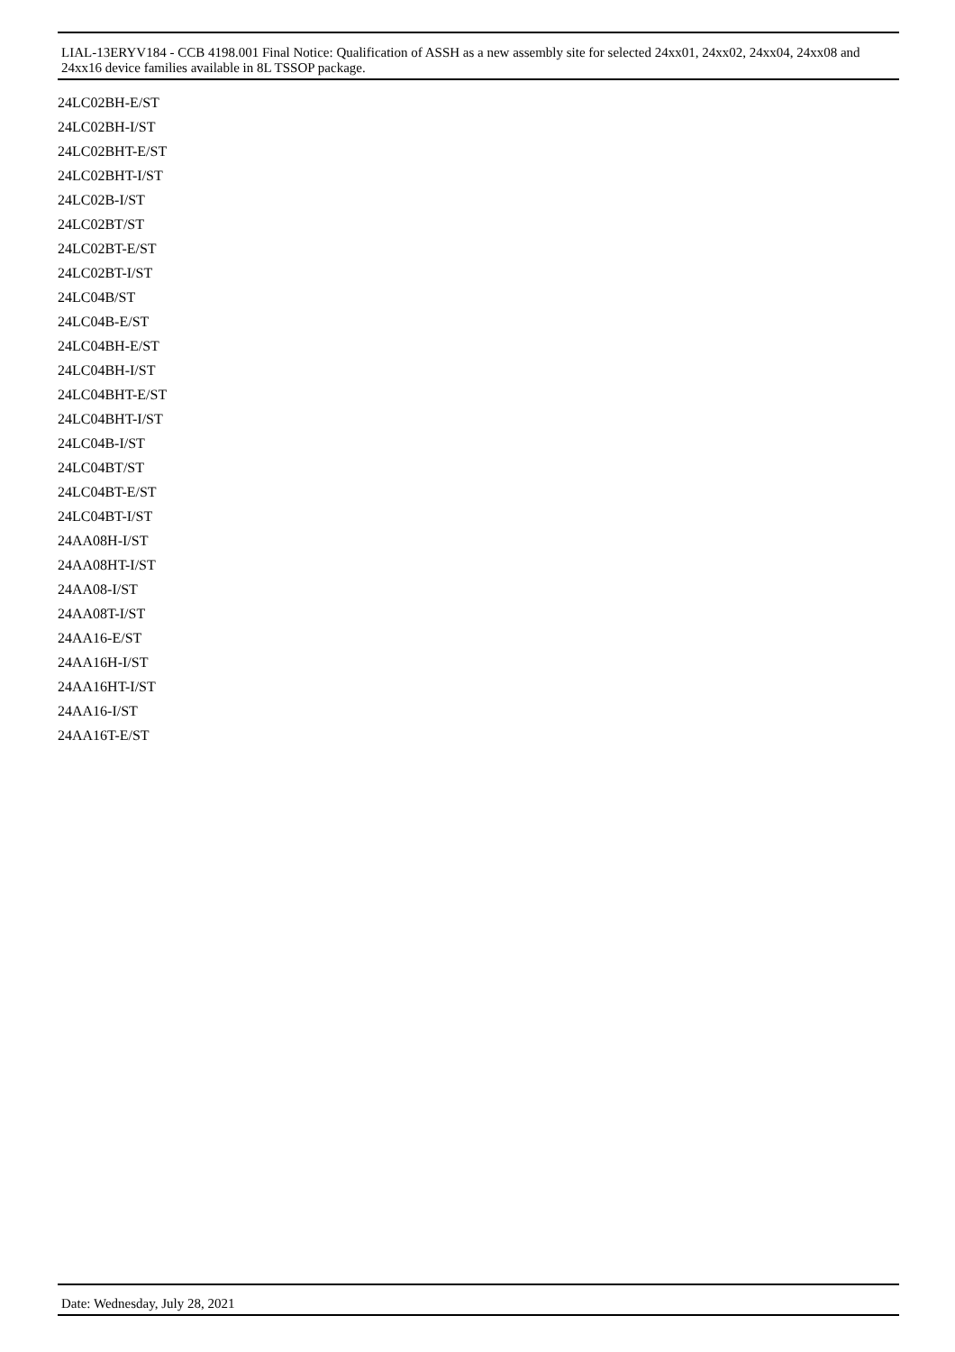LIAL-13ERYV184 - CCB 4198.001 Final Notice: Qualification of ASSH as a new assembly site for selected 24xx01, 24xx02, 24xx04, 24xx08 and 24xx16 device families available in 8L TSSOP package.
24LC02BH-E/ST
24LC02BH-I/ST
24LC02BHT-E/ST
24LC02BHT-I/ST
24LC02B-I/ST
24LC02BT/ST
24LC02BT-E/ST
24LC02BT-I/ST
24LC04B/ST
24LC04B-E/ST
24LC04BH-E/ST
24LC04BH-I/ST
24LC04BHT-E/ST
24LC04BHT-I/ST
24LC04B-I/ST
24LC04BT/ST
24LC04BT-E/ST
24LC04BT-I/ST
24AA08H-I/ST
24AA08HT-I/ST
24AA08-I/ST
24AA08T-I/ST
24AA16-E/ST
24AA16H-I/ST
24AA16HT-I/ST
24AA16-I/ST
24AA16T-E/ST
Date: Wednesday, July 28, 2021